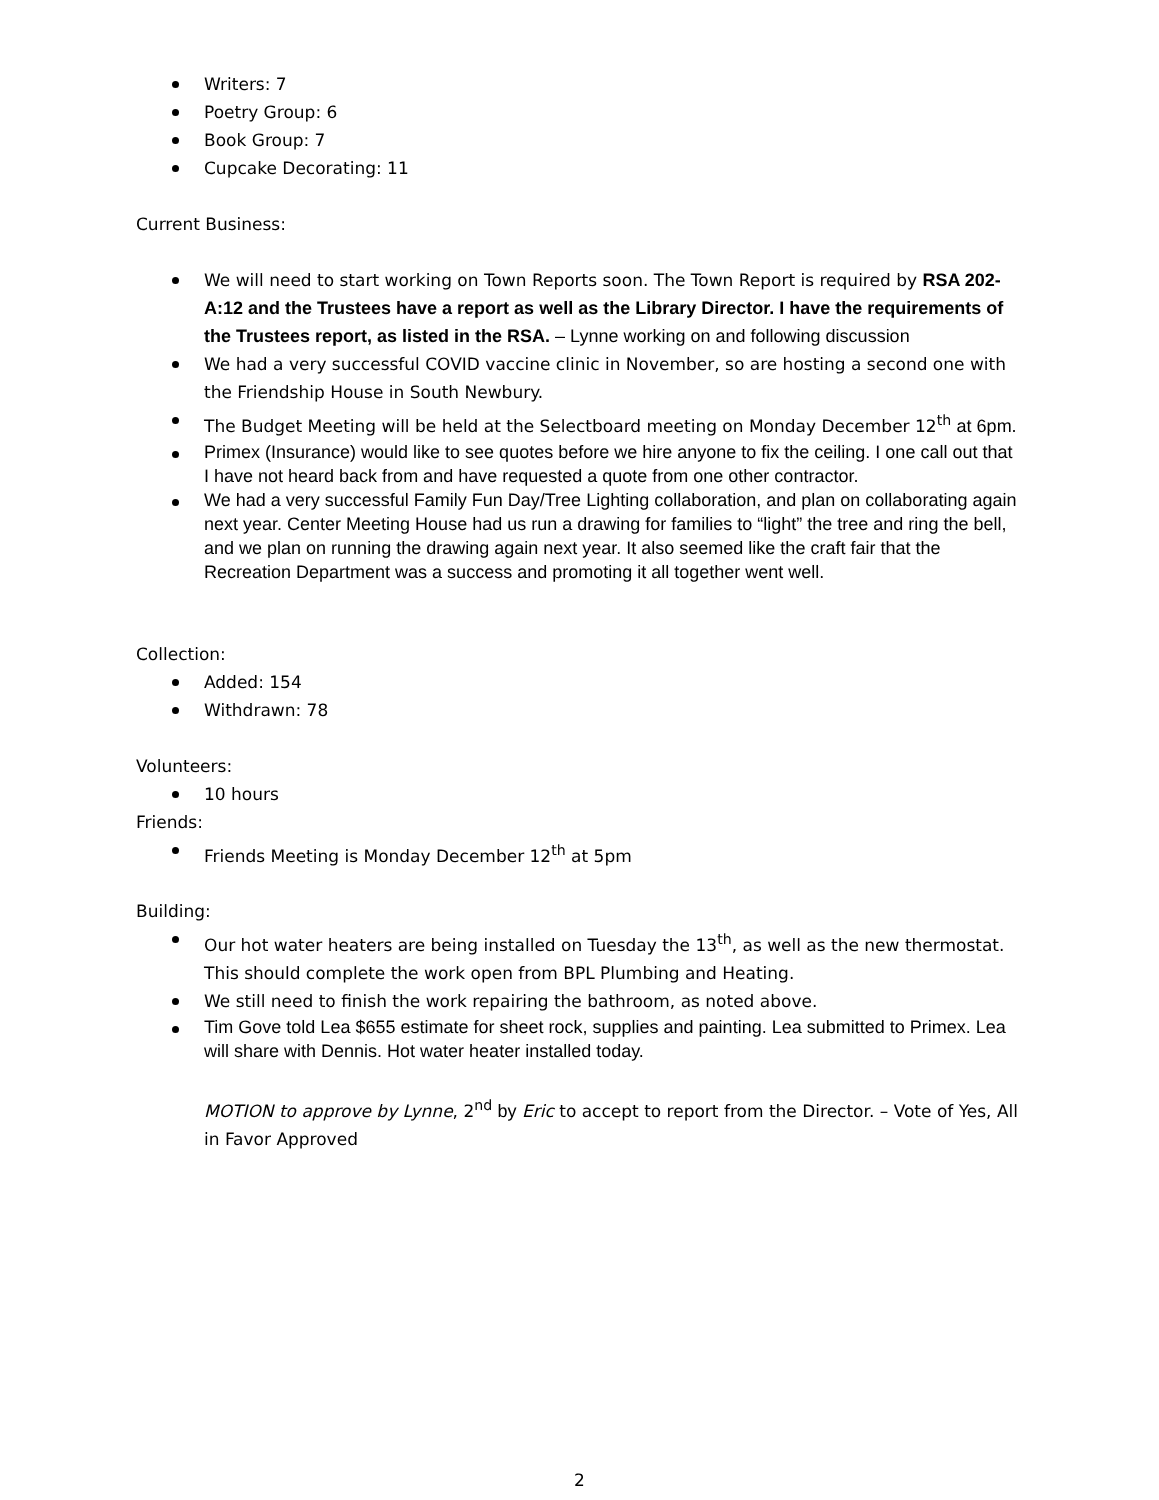Writers: 7
Poetry Group: 6
Book Group: 7
Cupcake Decorating: 11
Current Business:
We will need to start working on Town Reports soon. The Town Report is required by RSA 202-A:12 and the Trustees have a report as well as the Library Director. I have the requirements of the Trustees report, as listed in the RSA. – Lynne working on and following discussion
We had a very successful COVID vaccine clinic in November, so are hosting a second one with the Friendship House in South Newbury.
The Budget Meeting will be held at the Selectboard meeting on Monday December 12<sup>th</sup> at 6pm.
Primex (Insurance) would like to see quotes before we hire anyone to fix the ceiling. I one call out that I have not heard back from and have requested a quote from one other contractor.
We had a very successful Family Fun Day/Tree Lighting collaboration, and plan on collaborating again next year. Center Meeting House had us run a drawing for families to “light” the tree and ring the bell, and we plan on running the drawing again next year. It also seemed like the craft fair that the Recreation Department was a success and promoting it all together went well.
Collection:
Added: 154
Withdrawn: 78
Volunteers:
10 hours
Friends:
Friends Meeting is Monday December 12<sup>th</sup> at 5pm
Building:
Our hot water heaters are being installed on Tuesday the 13<sup>th</sup>, as well as the new thermostat. This should complete the work open from BPL Plumbing and Heating.
We still need to finish the work repairing the bathroom, as noted above.
Tim Gove told Lea $655 estimate for sheet rock, supplies and painting. Lea submitted to Primex. Lea will share with Dennis. Hot water heater installed today.
MOTION to approve by Lynne, 2<sup>nd</sup> by Eric to accept to report from the Director. – Vote of Yes, All in Favor Approved
2